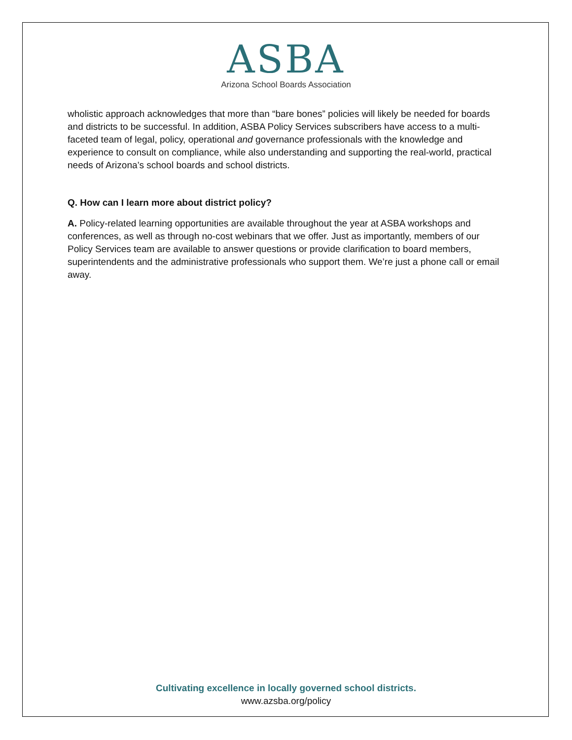ASBA
Arizona School Boards Association
wholistic approach acknowledges that more than “bare bones” policies will likely be needed for boards and districts to be successful. In addition, ASBA Policy Services subscribers have access to a multi-faceted team of legal, policy, operational and governance professionals with the knowledge and experience to consult on compliance, while also understanding and supporting the real-world, practical needs of Arizona’s school boards and school districts.
Q. How can I learn more about district policy?
A. Policy-related learning opportunities are available throughout the year at ASBA workshops and conferences, as well as through no-cost webinars that we offer. Just as importantly, members of our Policy Services team are available to answer questions or provide clarification to board members, superintendents and the administrative professionals who support them. We’re just a phone call or email away.
Cultivating excellence in locally governed school districts.
www.azsba.org/policy